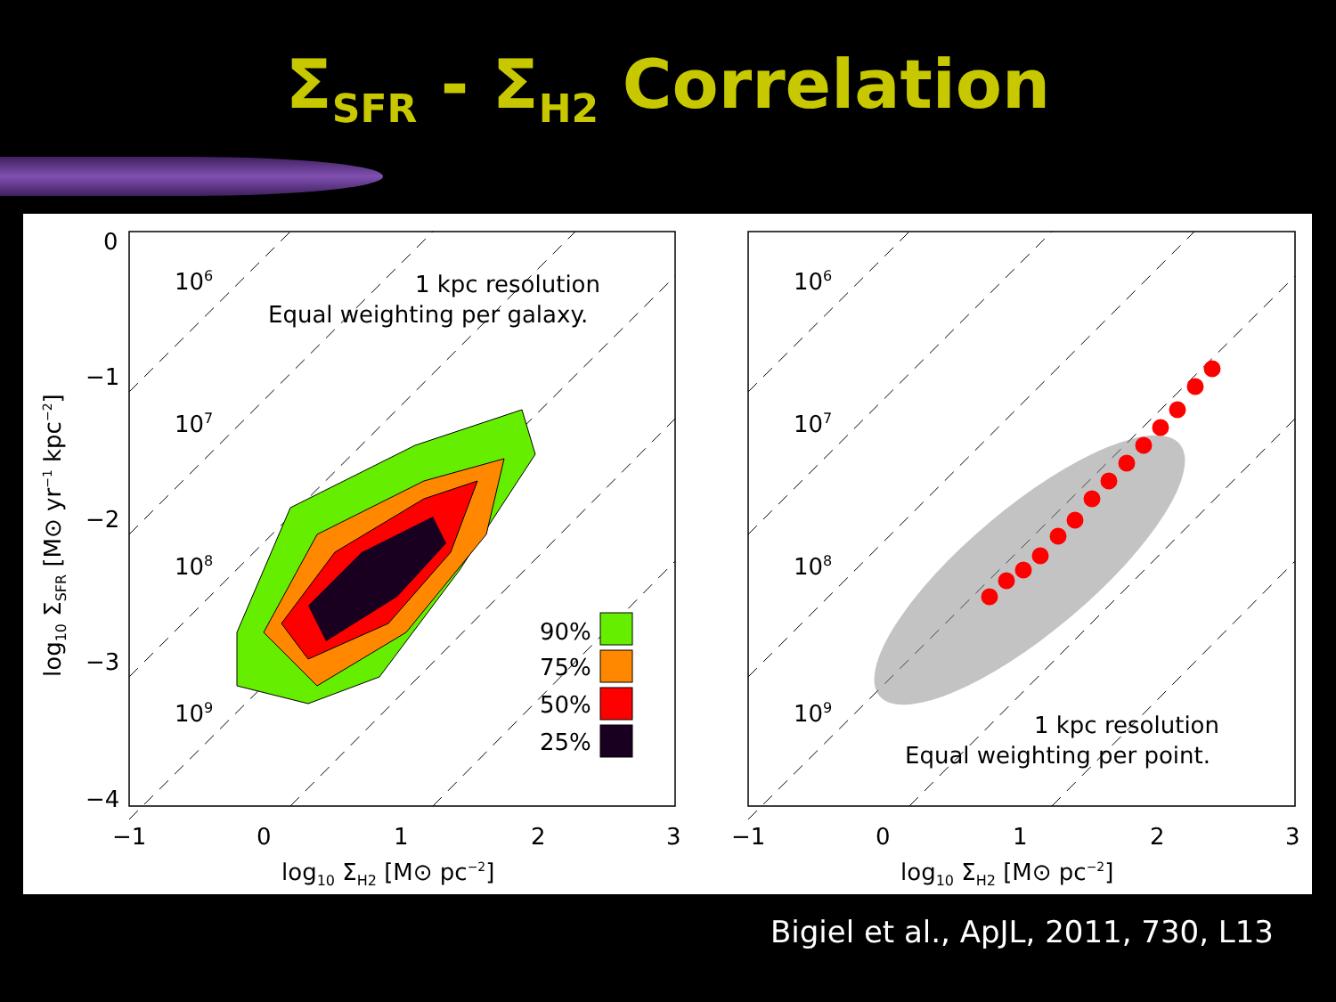Σ<sub>SFR</sub> - Σ<sub>H2</sub> Correlation
0
−1
−2
−3
−4
−1
0
1
2
3
−1
0
1
2
3
log10 ΣH2 [M⊙ pc−2]
log10 ΣH2 [M⊙ pc−2]
log10 ΣSFR [M⊙ yr−1 kpc−2]
106
107
108
109
106
107
108
109
1 kpc resolution
Equal weighting per galaxy.
1 kpc resolution
Equal weighting per point.
90%
75%
50%
25%
Bigiel et al., ApJL, 2011, 730, L13